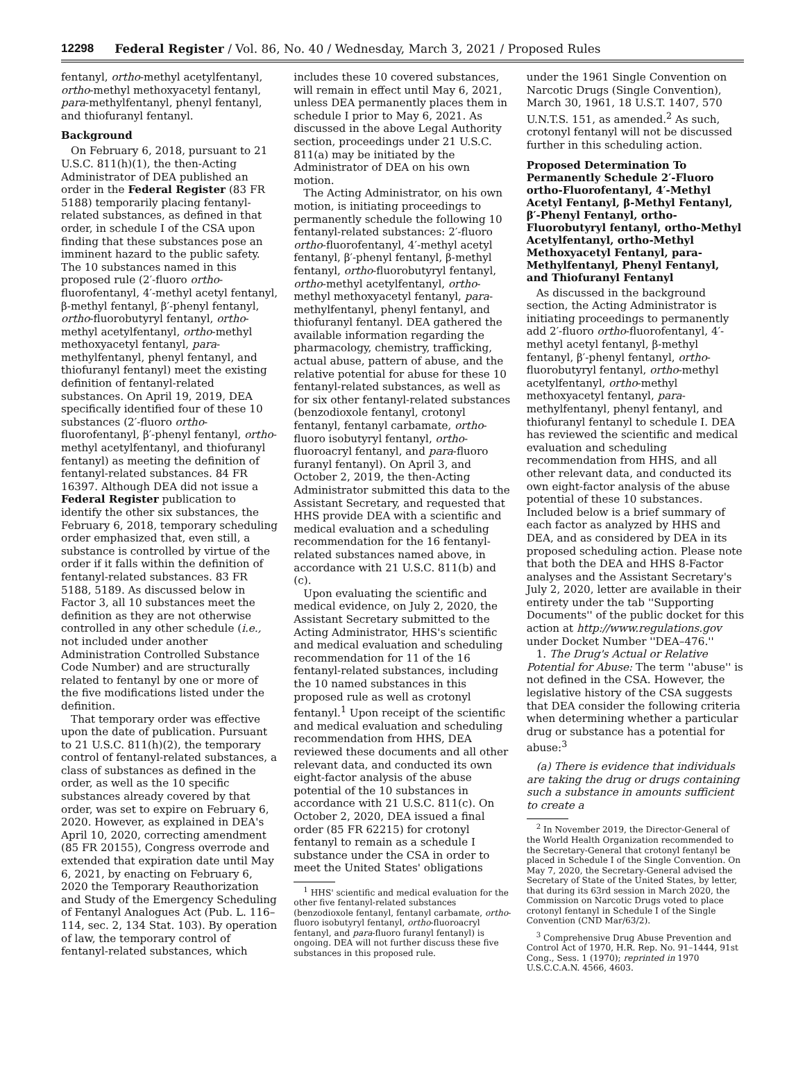12298 Federal Register / Vol. 86, No. 40 / Wednesday, March 3, 2021 / Proposed Rules
fentanyl, ortho-methyl acetylfentanyl, ortho-methyl methoxyacetyl fentanyl, para-methylfentanyl, phenyl fentanyl, and thiofuranyl fentanyl.
Background
On February 6, 2018, pursuant to 21 U.S.C. 811(h)(1), the then-Acting Administrator of DEA published an order in the Federal Register (83 FR 5188) temporarily placing fentanyl-related substances, as defined in that order, in schedule I of the CSA upon finding that these substances pose an imminent hazard to the public safety. The 10 substances named in this proposed rule (2′-fluoro ortho-fluorofentanyl, 4′-methyl acetyl fentanyl, β-methyl fentanyl, β′-phenyl fentanyl, ortho-fluorobutyryl fentanyl, ortho-methyl acetylfentanyl, ortho-methyl methoxyacetyl fentanyl, para-methylfentanyl, phenyl fentanyl, and thiofuranyl fentanyl) meet the existing definition of fentanyl-related substances. On April 19, 2019, DEA specifically identified four of these 10 substances (2′-fluoro ortho-fluorofentanyl, β′-phenyl fentanyl, ortho-methyl acetylfentanyl, and thiofuranyl fentanyl) as meeting the definition of fentanyl-related substances. 84 FR 16397. Although DEA did not issue a Federal Register publication to identify the other six substances, the February 6, 2018, temporary scheduling order emphasized that, even still, a substance is controlled by virtue of the order if it falls within the definition of fentanyl-related substances. 83 FR 5188, 5189. As discussed below in Factor 3, all 10 substances meet the definition as they are not otherwise controlled in any other schedule (i.e., not included under another Administration Controlled Substance Code Number) and are structurally related to fentanyl by one or more of the five modifications listed under the definition.
That temporary order was effective upon the date of publication. Pursuant to 21 U.S.C. 811(h)(2), the temporary control of fentanyl-related substances, a class of substances as defined in the order, as well as the 10 specific substances already covered by that order, was set to expire on February 6, 2020. However, as explained in DEA's April 10, 2020, correcting amendment (85 FR 20155), Congress overrode and extended that expiration date until May 6, 2021, by enacting on February 6, 2020 the Temporary Reauthorization and Study of the Emergency Scheduling of Fentanyl Analogues Act (Pub. L. 116–114, sec. 2, 134 Stat. 103). By operation of law, the temporary control of fentanyl-related substances, which
includes these 10 covered substances, will remain in effect until May 6, 2021, unless DEA permanently places them in schedule I prior to May 6, 2021. As discussed in the above Legal Authority section, proceedings under 21 U.S.C. 811(a) may be initiated by the Administrator of DEA on his own motion.
The Acting Administrator, on his own motion, is initiating proceedings to permanently schedule the following 10 fentanyl-related substances: 2′-fluoro ortho-fluorofentanyl, 4′-methyl acetyl fentanyl, β′-phenyl fentanyl, β-methyl fentanyl, ortho-fluorobutyryl fentanyl, ortho-methyl acetylfentanyl, ortho-methyl methoxyacetyl fentanyl, para-methylfentanyl, phenyl fentanyl, and thiofuranyl fentanyl. DEA gathered the available information regarding the pharmacology, chemistry, trafficking, actual abuse, pattern of abuse, and the relative potential for abuse for these 10 fentanyl-related substances, as well as for six other fentanyl-related substances (benzodioxole fentanyl, crotonyl fentanyl, fentanyl carbamate, ortho-fluoro isobutyryl fentanyl, ortho-fluoroacryl fentanyl, and para-fluoro furanyl fentanyl). On April 3, and October 2, 2019, the then-Acting Administrator submitted this data to the Assistant Secretary, and requested that HHS provide DEA with a scientific and medical evaluation and a scheduling recommendation for the 16 fentanyl-related substances named above, in accordance with 21 U.S.C. 811(b) and (c).
Upon evaluating the scientific and medical evidence, on July 2, 2020, the Assistant Secretary submitted to the Acting Administrator, HHS's scientific and medical evaluation and scheduling recommendation for 11 of the 16 fentanyl-related substances, including the 10 named substances in this proposed rule as well as crotonyl fentanyl.<sup>1</sup> Upon receipt of the scientific and medical evaluation and scheduling recommendation from HHS, DEA reviewed these documents and all other relevant data, and conducted its own eight-factor analysis of the abuse potential of the 10 substances in accordance with 21 U.S.C. 811(c). On October 2, 2020, DEA issued a final order (85 FR 62215) for crotonyl fentanyl to remain as a schedule I substance under the CSA in order to meet the United States' obligations
<sup>1</sup> HHS' scientific and medical evaluation for the other five fentanyl-related substances (benzodioxole fentanyl, fentanyl carbamate, ortho-fluoro isobutyryl fentanyl, ortho-fluoroacryl fentanyl, and para-fluoro furanyl fentanyl) is ongoing. DEA will not further discuss these five substances in this proposed rule.
under the 1961 Single Convention on Narcotic Drugs (Single Convention), March 30, 1961, 18 U.S.T. 1407, 570 U.N.T.S. 151, as amended.<sup>2</sup> As such, crotonyl fentanyl will not be discussed further in this scheduling action.
Proposed Determination To Permanently Schedule 2′-Fluoro ortho-Fluorofentanyl, 4′-Methyl Acetyl Fentanyl, β-Methyl Fentanyl, β′-Phenyl Fentanyl, ortho-Fluorobutyryl fentanyl, ortho-Methyl Acetylfentanyl, ortho-Methyl Methoxyacetyl Fentanyl, para-Methylfentanyl, Phenyl Fentanyl, and Thiofuranyl Fentanyl
As discussed in the background section, the Acting Administrator is initiating proceedings to permanently add 2′-fluoro ortho-fluorofentanyl, 4′-methyl acetyl fentanyl, β-methyl fentanyl, β′-phenyl fentanyl, ortho-fluorobutyryl fentanyl, ortho-methyl acetylfentanyl, ortho-methyl methoxyacetyl fentanyl, para-methylfentanyl, phenyl fentanyl, and thiofuranyl fentanyl to schedule I. DEA has reviewed the scientific and medical evaluation and scheduling recommendation from HHS, and all other relevant data, and conducted its own eight-factor analysis of the abuse potential of these 10 substances. Included below is a brief summary of each factor as analyzed by HHS and DEA, and as considered by DEA in its proposed scheduling action. Please note that both the DEA and HHS 8-Factor analyses and the Assistant Secretary's July 2, 2020, letter are available in their entirety under the tab ''Supporting Documents'' of the public docket for this action at http://www.regulations.gov under Docket Number ''DEA–476.''
1. The Drug's Actual or Relative Potential for Abuse: The term ''abuse'' is not defined in the CSA. However, the legislative history of the CSA suggests that DEA consider the following criteria when determining whether a particular drug or substance has a potential for abuse:<sup>3</sup>
(a) There is evidence that individuals are taking the drug or drugs containing such a substance in amounts sufficient to create a
<sup>2</sup> In November 2019, the Director-General of the World Health Organization recommended to the Secretary-General that crotonyl fentanyl be placed in Schedule I of the Single Convention. On May 7, 2020, the Secretary-General advised the Secretary of State of the United States, by letter, that during its 63rd session in March 2020, the Commission on Narcotic Drugs voted to place crotonyl fentanyl in Schedule I of the Single Convention (CND Mar/63/2).
<sup>3</sup> Comprehensive Drug Abuse Prevention and Control Act of 1970, H.R. Rep. No. 91–1444, 91st Cong., Sess. 1 (1970); reprinted in 1970 U.S.C.C.A.N. 4566, 4603.